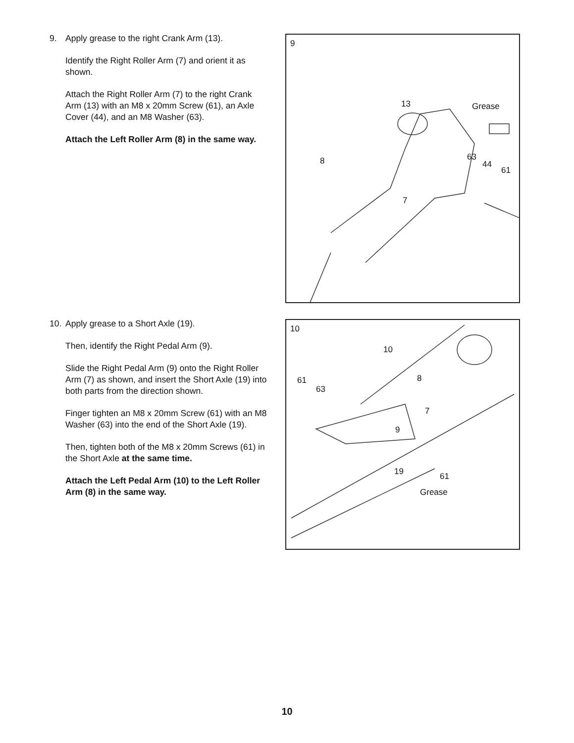9. Apply grease to the right Crank Arm (13).
Identify the Right Roller Arm (7) and orient it as shown.
Attach the Right Roller Arm (7) to the right Crank Arm (13) with an M8 x 20mm Screw (61), an Axle Cover (44), and an M8 Washer (63).
Attach the Left Roller Arm (8) in the same way.
9
13 Grease
63
44
61
8
7
10. Apply grease to a Short Axle (19).
Then, identify the Right Pedal Arm (9).
Slide the Right Pedal Arm (9) onto the Right Roller Arm (7) as shown, and insert the Short Axle (19) into both parts from the direction shown.
Finger tighten an M8 x 20mm Screw (61) with an M8 Washer (63) into the end of the Short Axle (19).
Then, tighten both of the M8 x 20mm Screws (61) in the Short Axle at the same time.
Attach the Left Pedal Arm (10) to the Left Roller Arm (8) in the same way.
10
10
61
63
8
7
9
19 61
Grease
10